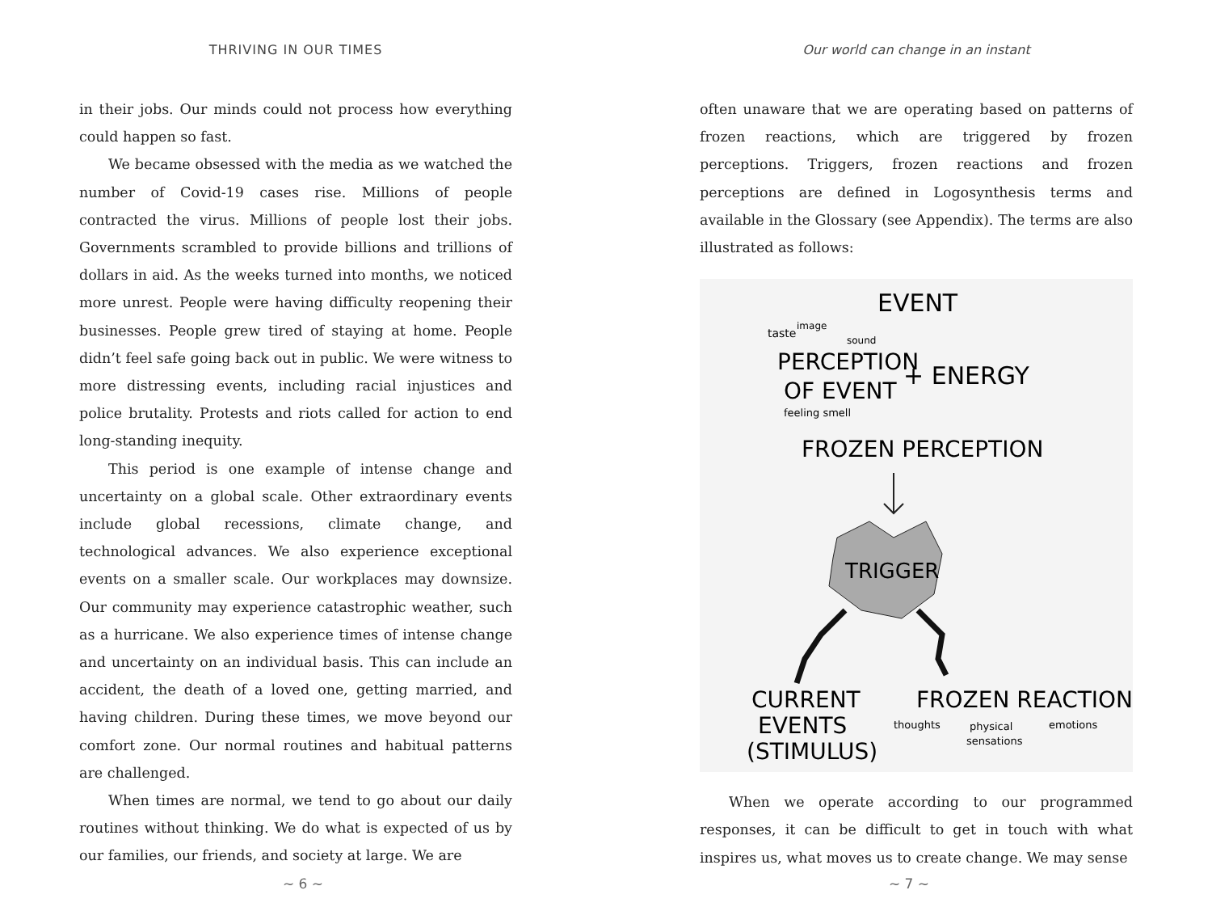THRIVING IN OUR TIMES
in their jobs. Our minds could not process how everything could happen so fast.
We became obsessed with the media as we watched the number of Covid-19 cases rise. Millions of people contracted the virus. Millions of people lost their jobs. Governments scrambled to provide billions and trillions of dollars in aid. As the weeks turned into months, we noticed more unrest. People were having difficulty reopening their businesses. People grew tired of staying at home. People didn’t feel safe going back out in public. We were witness to more distressing events, including racial injustices and police brutality. Protests and riots called for action to end long-standing inequity.
This period is one example of intense change and uncertainty on a global scale. Other extraordinary events include global recessions, climate change, and technological advances. We also experience exceptional events on a smaller scale. Our workplaces may downsize. Our community may experience catastrophic weather, such as a hurricane. We also experience times of intense change and uncertainty on an individual basis. This can include an accident, the death of a loved one, getting married, and having children. During these times, we move beyond our comfort zone. Our normal routines and habitual patterns are challenged.
When times are normal, we tend to go about our daily routines without thinking. We do what is expected of us by our families, our friends, and society at large. We are
~ 6 ~
Our world can change in an instant
often unaware that we are operating based on patterns of frozen reactions, which are triggered by frozen perceptions. Triggers, frozen reactions and frozen perceptions are defined in Logosynthesis terms and available in the Glossary (see Appendix). The terms are also illustrated as follows:
EVENT
taste
image
sound
PERCEPTION
OF EVENT
+ ENERGY
feeling smell
FROZEN PERCEPTION
TRIGGER
CURRENT
EVENTS
(STIMULUS)
FROZEN REACTION
thoughts
physical
sensations
emotions
When we operate according to our programmed responses, it can be difficult to get in touch with what inspires us, what moves us to create change. We may sense
~ 7 ~